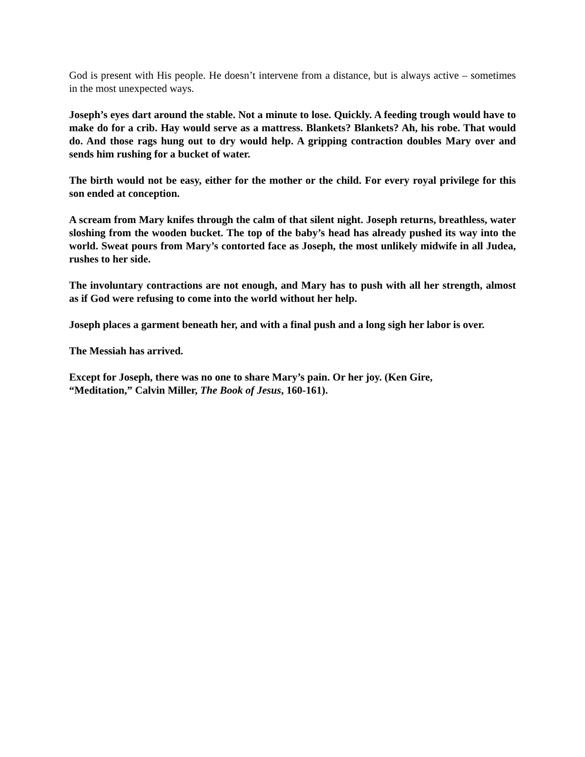God is present with His people. He doesn’t intervene from a distance, but is always active – sometimes in the most unexpected ways.
Joseph’s eyes dart around the stable. Not a minute to lose. Quickly. A feeding trough would have to make do for a crib. Hay would serve as a mattress. Blankets? Blankets? Ah, his robe. That would do. And those rags hung out to dry would help. A gripping contraction doubles Mary over and sends him rushing for a bucket of water.
The birth would not be easy, either for the mother or the child. For every royal privilege for this son ended at conception.
A scream from Mary knifes through the calm of that silent night. Joseph returns, breathless, water sloshing from the wooden bucket. The top of the baby’s head has already pushed its way into the world. Sweat pours from Mary’s contorted face as Joseph, the most unlikely midwife in all Judea, rushes to her side.
The involuntary contractions are not enough, and Mary has to push with all her strength, almost as if God were refusing to come into the world without her help.
Joseph places a garment beneath her, and with a final push and a long sigh her labor is over.
The Messiah has arrived.
Except for Joseph, there was no one to share Mary’s pain. Or her joy. (Ken Gire,
“Meditation,” Calvin Miller, The Book of Jesus, 160-161).